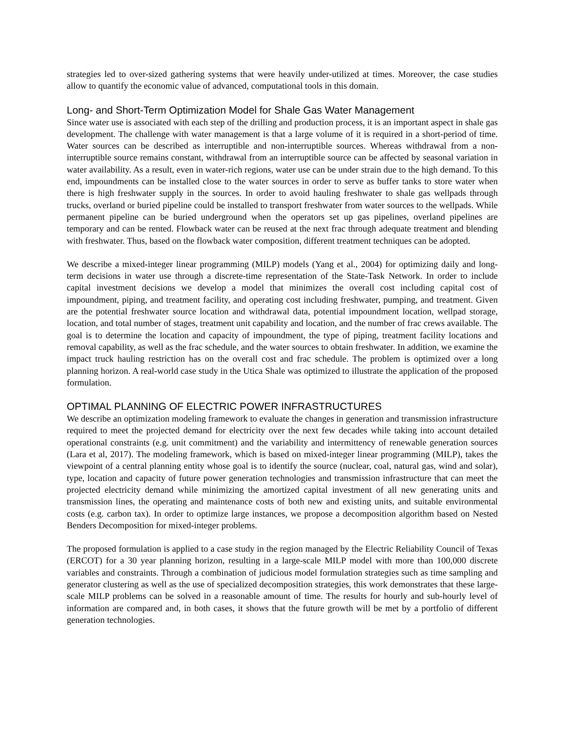strategies led to over-sized gathering systems that were heavily under-utilized at times. Moreover, the case studies allow to quantify the economic value of advanced, computational tools in this domain.
Long- and Short-Term Optimization Model for Shale Gas Water Management
Since water use is associated with each step of the drilling and production process, it is an important aspect in shale gas development. The challenge with water management is that a large volume of it is required in a short-period of time. Water sources can be described as interruptible and non-interruptible sources. Whereas withdrawal from a non-interruptible source remains constant, withdrawal from an interruptible source can be affected by seasonal variation in water availability. As a result, even in water-rich regions, water use can be under strain due to the high demand. To this end, impoundments can be installed close to the water sources in order to serve as buffer tanks to store water when there is high freshwater supply in the sources. In order to avoid hauling freshwater to shale gas wellpads through trucks, overland or buried pipeline could be installed to transport freshwater from water sources to the wellpads. While permanent pipeline can be buried underground when the operators set up gas pipelines, overland pipelines are temporary and can be rented. Flowback water can be reused at the next frac through adequate treatment and blending with freshwater. Thus, based on the flowback water composition, different treatment techniques can be adopted.
We describe a mixed-integer linear programming (MILP) models (Yang et al., 2004) for optimizing daily and long-term decisions in water use through a discrete-time representation of the State-Task Network. In order to include capital investment decisions we develop a model that minimizes the overall cost including capital cost of impoundment, piping, and treatment facility, and operating cost including freshwater, pumping, and treatment. Given are the potential freshwater source location and withdrawal data, potential impoundment location, wellpad storage, location, and total number of stages, treatment unit capability and location, and the number of frac crews available. The goal is to determine the location and capacity of impoundment, the type of piping, treatment facility locations and removal capability, as well as the frac schedule, and the water sources to obtain freshwater. In addition, we examine the impact truck hauling restriction has on the overall cost and frac schedule. The problem is optimized over a long planning horizon. A real-world case study in the Utica Shale was optimized to illustrate the application of the proposed formulation.
OPTIMAL PLANNING OF ELECTRIC POWER INFRASTRUCTURES
We describe an optimization modeling framework to evaluate the changes in generation and transmission infrastructure required to meet the projected demand for electricity over the next few decades while taking into account detailed operational constraints (e.g. unit commitment) and the variability and intermittency of renewable generation sources (Lara et al, 2017). The modeling framework, which is based on mixed-integer linear programming (MILP), takes the viewpoint of a central planning entity whose goal is to identify the source (nuclear, coal, natural gas, wind and solar), type, location and capacity of future power generation technologies and transmission infrastructure that can meet the projected electricity demand while minimizing the amortized capital investment of all new generating units and transmission lines, the operating and maintenance costs of both new and existing units, and suitable environmental costs (e.g. carbon tax). In order to optimize large instances, we propose a decomposition algorithm based on Nested Benders Decomposition for mixed-integer problems.
The proposed formulation is applied to a case study in the region managed by the Electric Reliability Council of Texas (ERCOT) for a 30 year planning horizon, resulting in a large-scale MILP model with more than 100,000 discrete variables and constraints. Through a combination of judicious model formulation strategies such as time sampling and generator clustering as well as the use of specialized decomposition strategies, this work demonstrates that these large-scale MILP problems can be solved in a reasonable amount of time. The results for hourly and sub-hourly level of information are compared and, in both cases, it shows that the future growth will be met by a portfolio of different generation technologies.